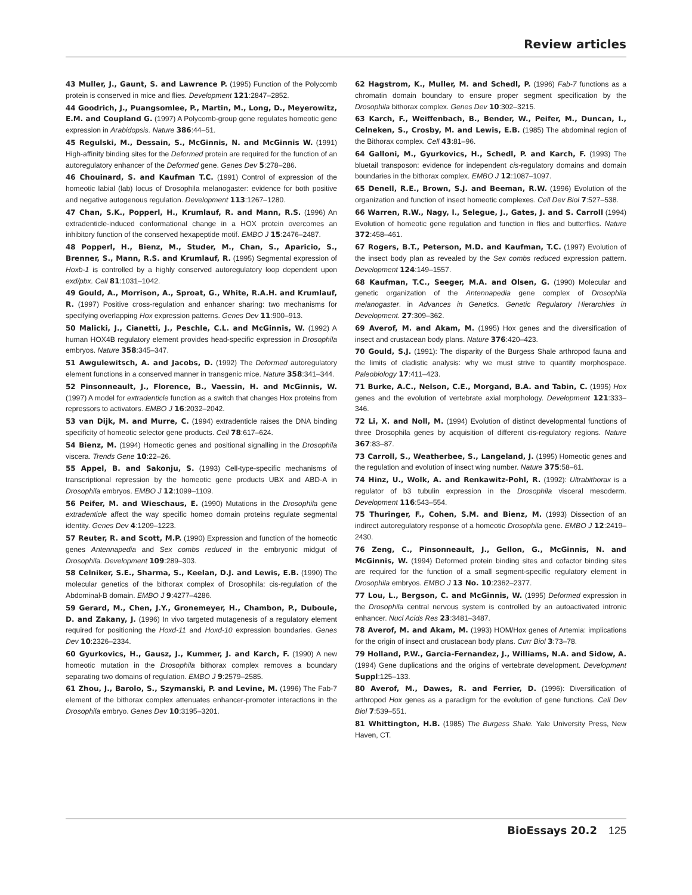Review articles
43 Muller, J., Gaunt, S. and Lawrence P. (1995) Function of the Polycomb protein is conserved in mice and flies. Development 121:2847–2852.
44 Goodrich, J., Puangsomlee, P., Martin, M., Long, D., Meyerowitz, E.M. and Coupland G. (1997) A Polycomb-group gene regulates homeotic gene expression in Arabidopsis. Nature 386:44–51.
45 Regulski, M., Dessain, S., McGinnis, N. and McGinnis W. (1991) High-affinity binding sites for the Deformed protein are required for the function of an autoregulatory enhancer of the Deformed gene. Genes Dev 5:278–286.
46 Chouinard, S. and Kaufman T.C. (1991) Control of expression of the homeotic labial (lab) locus of Drosophila melanogaster: evidence for both positive and negative autogenous regulation. Development 113:1267–1280.
47 Chan, S.K., Popperl, H., Krumlauf, R. and Mann, R.S. (1996) An extradenticle-induced conformational change in a HOX protein overcomes an inhibitory function of the conserved hexapeptide motif. EMBO J 15:2476–2487.
48 Popperl, H., Bienz, M., Studer, M., Chan, S., Aparicio, S., Brenner, S., Mann, R.S. and Krumlauf, R. (1995) Segmental expression of Hoxb-1 is controlled by a highly conserved autoregulatory loop dependent upon exd/pbx. Cell 81:1031–1042.
49 Gould, A., Morrison, A., Sproat, G., White, R.A.H. and Krumlauf, R. (1997) Positive cross-regulation and enhancer sharing: two mechanisms for specifying overlapping Hox expression patterns. Genes Dev 11:900–913.
50 Malicki, J., Cianetti, J., Peschle, C.L. and McGinnis, W. (1992) A human HOX4B regulatory element provides head-specific expression in Drosophila embryos. Nature 358:345–347.
51 Awgulewitsch, A. and Jacobs, D. (1992) The Deformed autoregulatory element functions in a conserved manner in transgenic mice. Nature 358:341–344.
52 Pinsonneault, J., Florence, B., Vaessin, H. and McGinnis, W. (1997) A model for extradenticle function as a switch that changes Hox proteins from repressors to activators. EMBO J 16:2032–2042.
53 van Dijk, M. and Murre, C. (1994) extradenticle raises the DNA binding specificity of homeotic selector gene products. Cell 78:617–624.
54 Bienz, M. (1994) Homeotic genes and positional signalling in the Drosophila viscera. Trends Gene 10:22–26.
55 Appel, B. and Sakonju, S. (1993) Cell-type-specific mechanisms of transcriptional repression by the homeotic gene products UBX and ABD-A in Drosophila embryos. EMBO J 12:1099–1109.
56 Peifer, M. and Wieschaus, E. (1990) Mutations in the Drosophila gene extradenticle affect the way specific homeo domain proteins regulate segmental identity. Genes Dev 4:1209–1223.
57 Reuter, R. and Scott, M.P. (1990) Expression and function of the homeotic genes Antennapedia and Sex combs reduced in the embryonic midgut of Drosophila. Development 109:289–303.
58 Celniker, S.E., Sharma, S., Keelan, D.J. and Lewis, E.B. (1990) The molecular genetics of the bithorax complex of Drosophila: cis-regulation of the Abdominal-B domain. EMBO J 9:4277–4286.
59 Gerard, M., Chen, J.Y., Gronemeyer, H., Chambon, P., Duboule, D. and Zakany, J. (1996) In vivo targeted mutagenesis of a regulatory element required for positioning the Hoxd-11 and Hoxd-10 expression boundaries. Genes Dev 10:2326–2334.
60 Gyurkovics, H., Gausz, J., Kummer, J. and Karch, F. (1990) A new homeotic mutation in the Drosophila bithorax complex removes a boundary separating two domains of regulation. EMBO J 9:2579–2585.
61 Zhou, J., Barolo, S., Szymanski, P. and Levine, M. (1996) The Fab-7 element of the bithorax complex attenuates enhancer-promoter interactions in the Drosophila embryo. Genes Dev 10:3195–3201.
62 Hagstrom, K., Muller, M. and Schedl, P. (1996) Fab-7 functions as a chromatin domain boundary to ensure proper segment specification by the Drosophila bithorax complex. Genes Dev 10:302–3215.
63 Karch, F., Weiffenbach, B., Bender, W., Peifer, M., Duncan, I., Celneken, S., Crosby, M. and Lewis, E.B. (1985) The abdominal region of the Bithorax complex. Cell 43:81–96.
64 Galloni, M., Gyurkovics, H., Schedl, P. and Karch, F. (1993) The bluetail transposon: evidence for independent cis-regulatory domains and domain boundaries in the bithorax complex. EMBO J 12:1087–1097.
65 Denell, R.E., Brown, S.J. and Beeman, R.W. (1996) Evolution of the organization and function of insect homeotic complexes. Cell Dev Biol 7:527–538.
66 Warren, R.W., Nagy, l., Selegue, J., Gates, J. and S. Carroll (1994) Evolution of homeotic gene regulation and function in flies and butterflies. Nature 372:458–461.
67 Rogers, B.T., Peterson, M.D. and Kaufman, T.C. (1997) Evolution of the insect body plan as revealed by the Sex combs reduced expression pattern. Development 124:149–1557.
68 Kaufman, T.C., Seeger, M.A. and Olsen, G. (1990) Molecular and genetic organization of the Antennapedia gene complex of Drosophila melanogaster. in Advances in Genetics. Genetic Regulatory Hierarchies in Development. 27:309–362.
69 Averof, M. and Akam, M. (1995) Hox genes and the diversification of insect and crustacean body plans. Nature 376:420–423.
70 Gould, S.J. (1991): The disparity of the Burgess Shale arthropod fauna and the limits of cladistic analysis: why we must strive to quantify morphospace. Paleobiology 17:411–423.
71 Burke, A.C., Nelson, C.E., Morgand, B.A. and Tabin, C. (1995) Hox genes and the evolution of vertebrate axial morphology. Development 121:333–346.
72 Li, X. and Noll, M. (1994) Evolution of distinct developmental functions of three Drosophila genes by acquisition of different cis-regulatory regions. Nature 367:83–87.
73 Carroll, S., Weatherbee, S., Langeland, J. (1995) Homeotic genes and the regulation and evolution of insect wing number. Nature 375:58–61.
74 Hinz, U., Wolk, A. and Renkawitz-Pohl, R. (1992): Ultrabithorax is a regulator of b3 tubulin expression in the Drosophila visceral mesoderm. Development 116:543–554.
75 Thuringer, F., Cohen, S.M. and Bienz, M. (1993) Dissection of an indirect autoregulatory response of a homeotic Drosophila gene. EMBO J 12:2419–2430.
76 Zeng, C., Pinsonneault, J., Gellon, G., McGinnis, N. and McGinnis, W. (1994) Deformed protein binding sites and cofactor binding sites are required for the function of a small segment-specific regulatory element in Drosophila embryos. EMBO J 13 No. 10:2362–2377.
77 Lou, L., Bergson, C. and McGinnis, W. (1995) Deformed expression in the Drosophila central nervous system is controlled by an autoactivated intronic enhancer. Nucl Acids Res 23:3481–3487.
78 Averof, M. and Akam, M. (1993) HOM/Hox genes of Artemia: implications for the origin of insect and crustacean body plans. Curr Biol 3:73–78.
79 Holland, P.W., Garcia-Fernandez, J., Williams, N.A. and Sidow, A. (1994) Gene duplications and the origins of vertebrate development. Development Suppl:125–133.
80 Averof, M., Dawes, R. and Ferrier, D. (1996): Diversification of arthropod Hox genes as a paradigm for the evolution of gene functions. Cell Dev Biol 7:539–551.
81 Whittington, H.B. (1985) The Burgess Shale. Yale University Press, New Haven, CT.
BioEssays 20.2 125